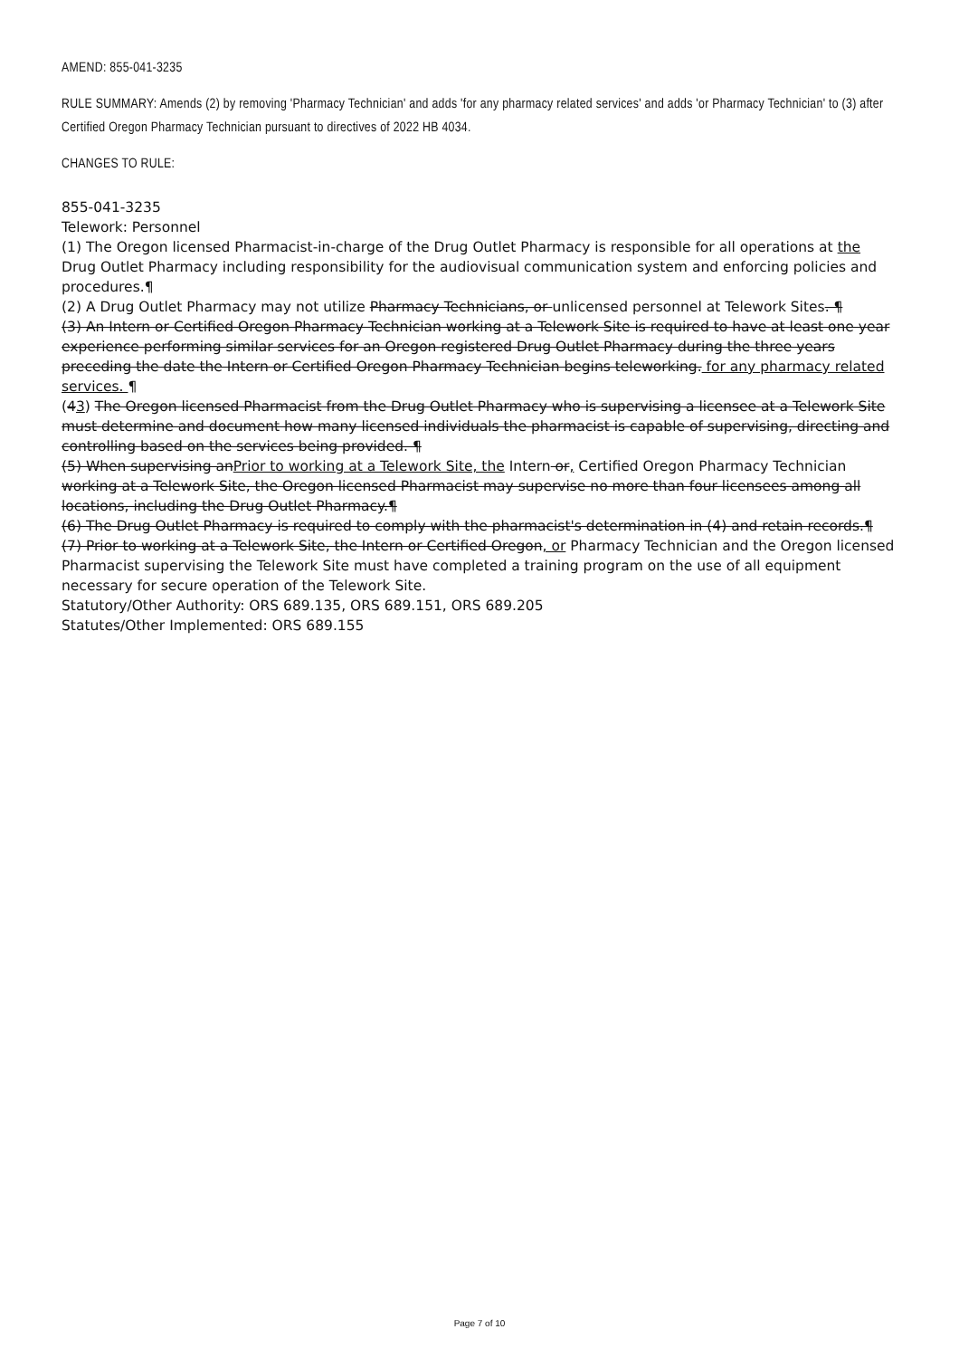AMEND: 855-041-3235
RULE SUMMARY: Amends (2) by removing 'Pharmacy Technician' and adds 'for any pharmacy related services' and adds 'or Pharmacy Technician' to (3) after Certified Oregon Pharmacy Technician pursuant to directives of 2022 HB 4034.
CHANGES TO RULE:
855-041-3235
Telework: Personnel
(1) The Oregon licensed Pharmacist-in-charge of the Drug Outlet Pharmacy is responsible for all operations at the Drug Outlet Pharmacy including responsibility for the audiovisual communication system and enforcing policies and procedures.¶
(2) A Drug Outlet Pharmacy may not utilize Pharmacy Technicians, or unlicensed personnel at Telework Sites. ¶
(3) An Intern or Certified Oregon Pharmacy Technician working at a Telework Site is required to have at least one year experience performing similar services for an Oregon registered Drug Outlet Pharmacy during the three years preceding the date the Intern or Certified Oregon Pharmacy Technician begins teleworking. for any pharmacy related services. ¶
(43) The Oregon licensed Pharmacist from the Drug Outlet Pharmacy who is supervising a licensee at a Telework Site must determine and document how many licensed individuals the pharmacist is capable of supervising, directing and controlling based on the services being provided. ¶
(5) When supervising anPrior to working at a Telework Site, the Intern or, Certified Oregon Pharmacy Technician working at a Telework Site, the Oregon licensed Pharmacist may supervise no more than four licensees among all locations, including the Drug Outlet Pharmacy.¶
(6) The Drug Outlet Pharmacy is required to comply with the pharmacist's determination in (4) and retain records.¶
(7) Prior to working at a Telework Site, the Intern or Certified Oregon, or Pharmacy Technician and the Oregon licensed Pharmacist supervising the Telework Site must have completed a training program on the use of all equipment necessary for secure operation of the Telework Site.
Statutory/Other Authority: ORS 689.135, ORS 689.151, ORS 689.205
Statutes/Other Implemented: ORS 689.155
Page 7 of 10